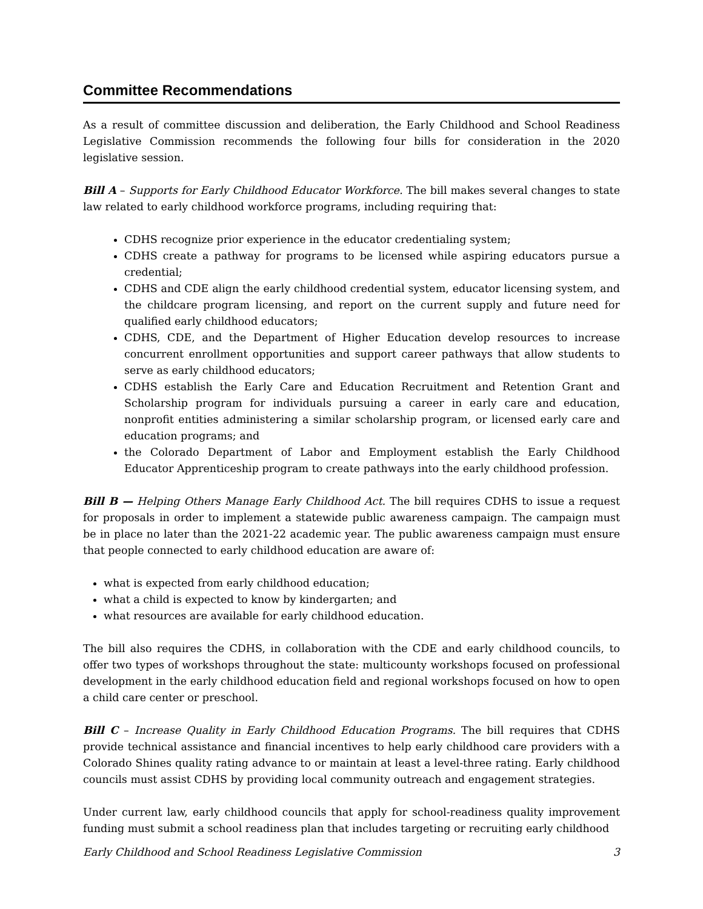Committee Recommendations
As a result of committee discussion and deliberation, the Early Childhood and School Readiness Legislative Commission recommends the following four bills for consideration in the 2020 legislative session.
Bill A – Supports for Early Childhood Educator Workforce. The bill makes several changes to state law related to early childhood workforce programs, including requiring that:
CDHS recognize prior experience in the educator credentialing system;
CDHS create a pathway for programs to be licensed while aspiring educators pursue a credential;
CDHS and CDE align the early childhood credential system, educator licensing system, and the childcare program licensing, and report on the current supply and future need for qualified early childhood educators;
CDHS, CDE, and the Department of Higher Education develop resources to increase concurrent enrollment opportunities and support career pathways that allow students to serve as early childhood educators;
CDHS establish the Early Care and Education Recruitment and Retention Grant and Scholarship program for individuals pursuing a career in early care and education, nonprofit entities administering a similar scholarship program, or licensed early care and education programs; and
the Colorado Department of Labor and Employment establish the Early Childhood Educator Apprenticeship program to create pathways into the early childhood profession.
Bill B — Helping Others Manage Early Childhood Act. The bill requires CDHS to issue a request for proposals in order to implement a statewide public awareness campaign. The campaign must be in place no later than the 2021-22 academic year. The public awareness campaign must ensure that people connected to early childhood education are aware of:
what is expected from early childhood education;
what a child is expected to know by kindergarten; and
what resources are available for early childhood education.
The bill also requires the CDHS, in collaboration with the CDE and early childhood councils, to offer two types of workshops throughout the state: multicounty workshops focused on professional development in the early childhood education field and regional workshops focused on how to open a child care center or preschool.
Bill C – Increase Quality in Early Childhood Education Programs. The bill requires that CDHS provide technical assistance and financial incentives to help early childhood care providers with a Colorado Shines quality rating advance to or maintain at least a level-three rating. Early childhood councils must assist CDHS by providing local community outreach and engagement strategies.
Under current law, early childhood councils that apply for school-readiness quality improvement funding must submit a school readiness plan that includes targeting or recruiting early childhood
Early Childhood and School Readiness Legislative Commission 3